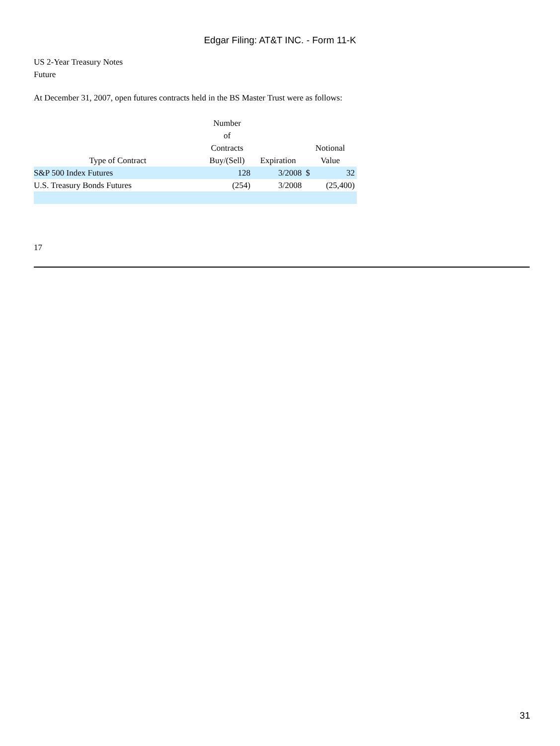Edgar Filing: AT&T INC. - Form 11-K
US 2-Year Treasury Notes
Future
At December 31, 2007, open futures contracts held in the BS Master Trust were as follows:
| Type of Contract | Number of Contracts Buy/(Sell) | Expiration | Notional Value | |
| --- | --- | --- | --- | --- |
| S&P 500 Index Futures | 128 | 3/2008 | $ | 32 |
| U.S. Treasury Bonds Futures | (254) | 3/2008 | | (25,400) |
17
31